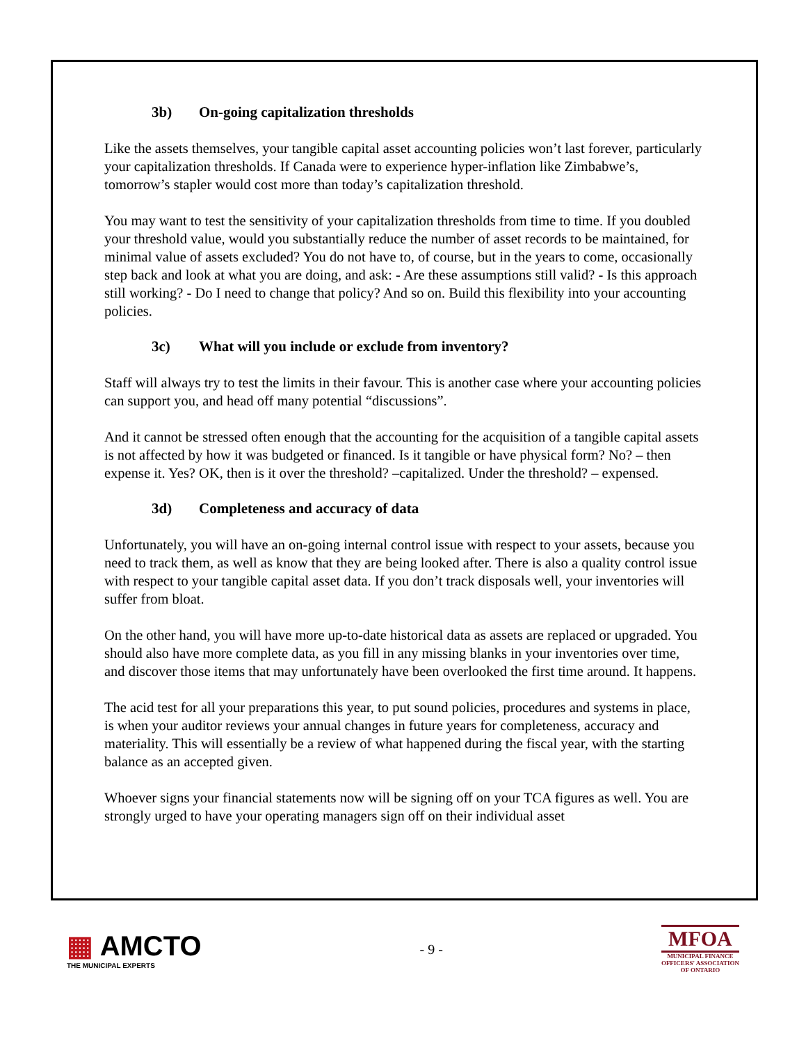3b) On-going capitalization thresholds
Like the assets themselves, your tangible capital asset accounting policies won’t last forever, particularly your capitalization thresholds. If Canada were to experience hyper-inflation like Zimbabwe’s, tomorrow’s stapler would cost more than today’s capitalization threshold.
You may want to test the sensitivity of your capitalization thresholds from time to time. If you doubled your threshold value, would you substantially reduce the number of asset records to be maintained, for minimal value of assets excluded? You do not have to, of course, but in the years to come, occasionally step back and look at what you are doing, and ask: - Are these assumptions still valid? - Is this approach still working? - Do I need to change that policy? And so on. Build this flexibility into your accounting policies.
3c) What will you include or exclude from inventory?
Staff will always try to test the limits in their favour. This is another case where your accounting policies can support you, and head off many potential “discussions”.
And it cannot be stressed often enough that the accounting for the acquisition of a tangible capital assets is not affected by how it was budgeted or financed. Is it tangible or have physical form? No? – then expense it. Yes? OK, then is it over the threshold? –capitalized. Under the threshold? – expensed.
3d) Completeness and accuracy of data
Unfortunately, you will have an on-going internal control issue with respect to your assets, because you need to track them, as well as know that they are being looked after. There is also a quality control issue with respect to your tangible capital asset data. If you don’t track disposals well, your inventories will suffer from bloat.
On the other hand, you will have more up-to-date historical data as assets are replaced or upgraded. You should also have more complete data, as you fill in any missing blanks in your inventories over time, and discover those items that may unfortunately have been overlooked the first time around. It happens.
The acid test for all your preparations this year, to put sound policies, procedures and systems in place, is when your auditor reviews your annual changes in future years for completeness, accuracy and materiality. This will essentially be a review of what happened during the fiscal year, with the starting balance as an accepted given.
Whoever signs your financial statements now will be signing off on your TCA figures as well. You are strongly urged to have your operating managers sign off on their individual asset
▦ AMCTO
THE MUNICIPAL EXPERTS
- 9 -
MFOA
MUNICIPAL FINANCE
OFFICERS' ASSOCIATION
OF ONTARIO